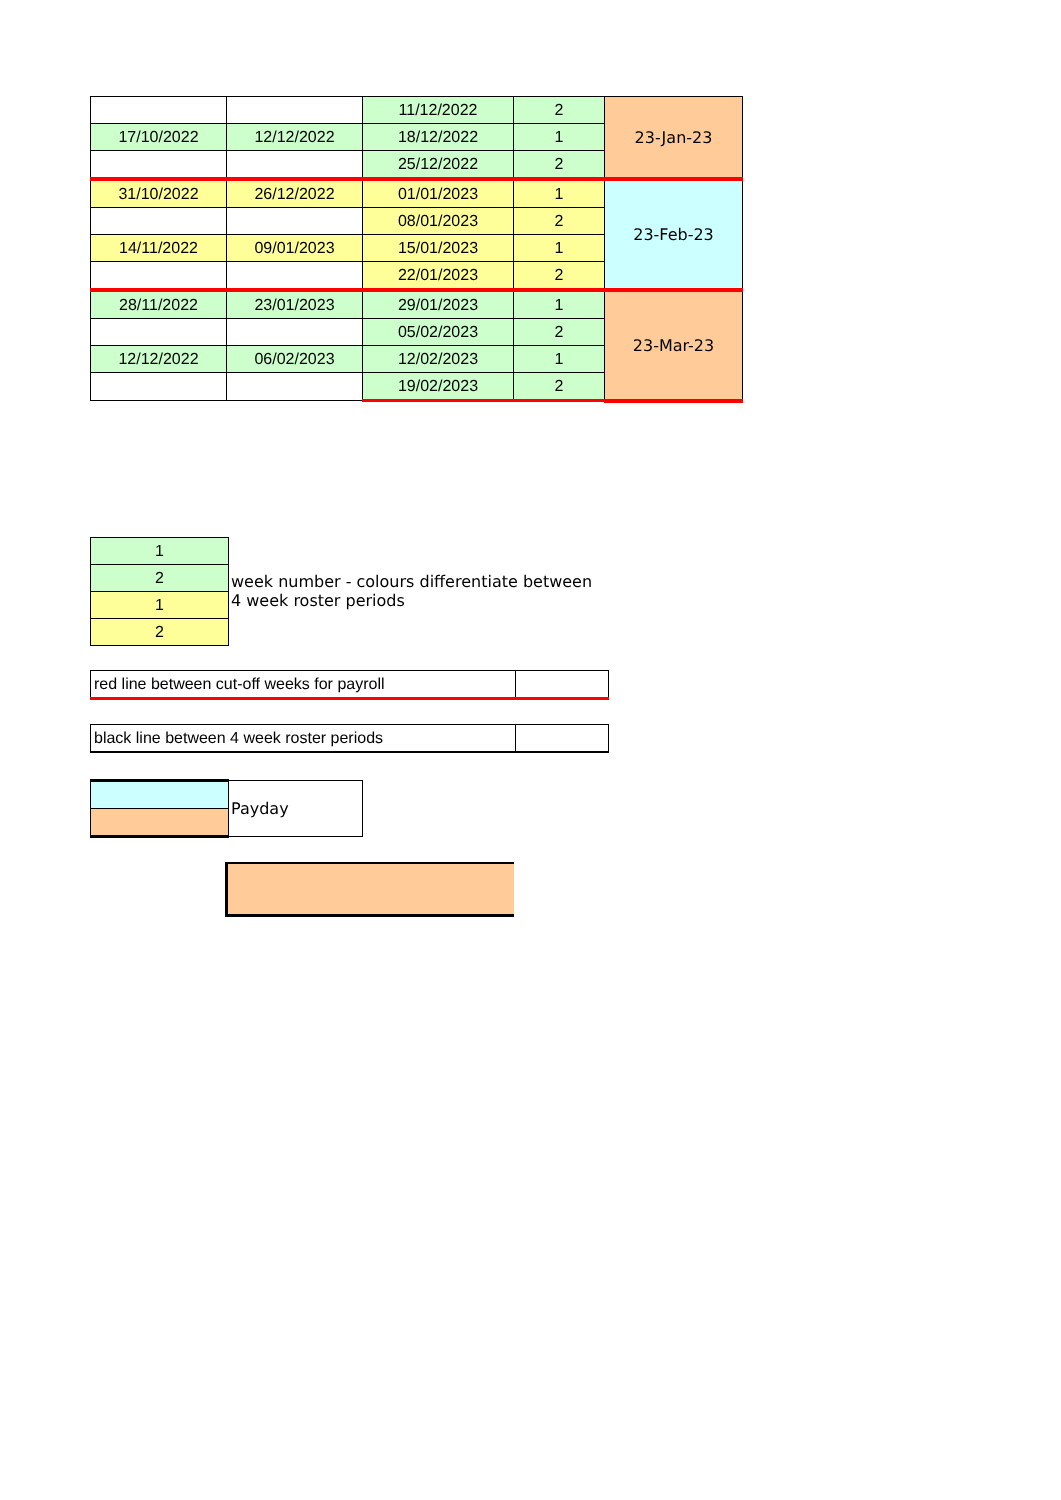| | | 11/12/2022 | 2 | 23-Jan-23 |
| 17/10/2022 | 12/12/2022 | 18/12/2022 | 1 | |
| | | 25/12/2022 | 2 | |
| 31/10/2022 | 26/12/2022 | 01/01/2023 | 1 | 23-Feb-23 |
| | | 08/01/2023 | 2 | |
| 14/11/2022 | 09/01/2023 | 15/01/2023 | 1 | |
| | | 22/01/2023 | 2 | |
| 28/11/2022 | 23/01/2023 | 29/01/2023 | 1 | 23-Mar-23 |
| | | 05/02/2023 | 2 | |
| 12/12/2022 | 06/02/2023 | 12/02/2023 | 1 | |
| | | 19/02/2023 | 2 | |
| 1 | week number - colours differentiate between 4 week roster periods |
| 2 | |
| 1 | |
| 2 | |
| red line between cut-off weeks for payroll | |
| black line between 4 week roster periods | |
| | Payday |